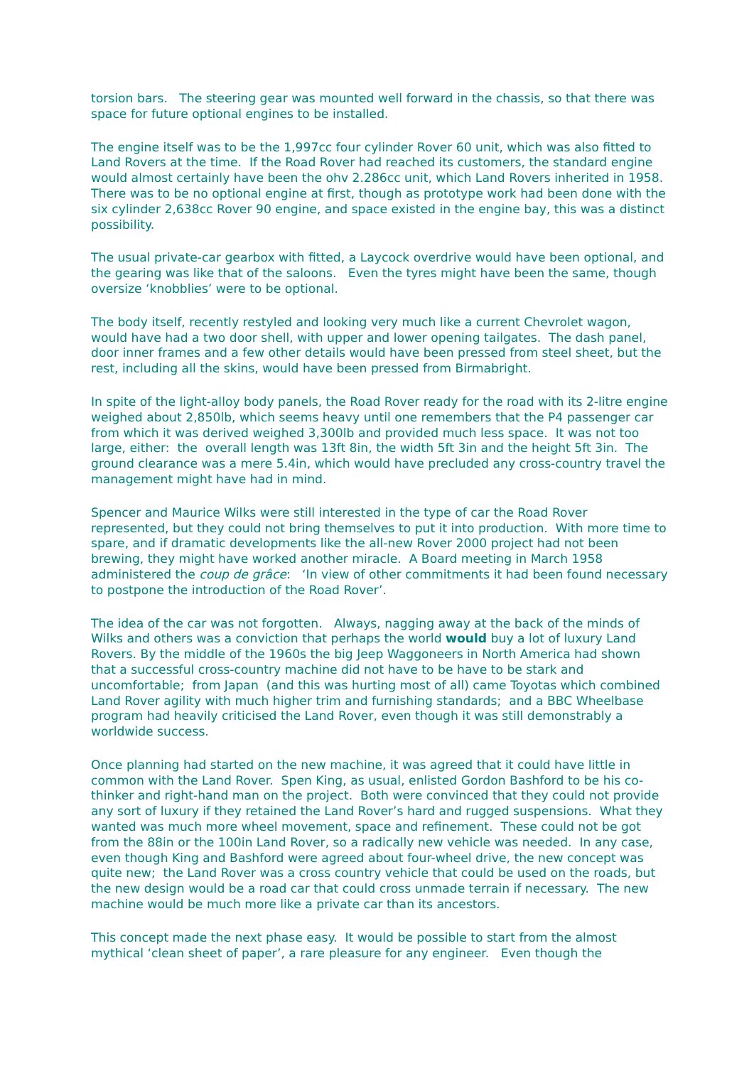torsion bars. The steering gear was mounted well forward in the chassis, so that there was space for future optional engines to be installed.
The engine itself was to be the 1,997cc four cylinder Rover 60 unit, which was also fitted to Land Rovers at the time. If the Road Rover had reached its customers, the standard engine would almost certainly have been the ohv 2.286cc unit, which Land Rovers inherited in 1958. There was to be no optional engine at first, though as prototype work had been done with the six cylinder 2,638cc Rover 90 engine, and space existed in the engine bay, this was a distinct possibility.
The usual private-car gearbox with fitted, a Laycock overdrive would have been optional, and the gearing was like that of the saloons. Even the tyres might have been the same, though oversize ‘knobblies’ were to be optional.
The body itself, recently restyled and looking very much like a current Chevrolet wagon, would have had a two door shell, with upper and lower opening tailgates. The dash panel, door inner frames and a few other details would have been pressed from steel sheet, but the rest, including all the skins, would have been pressed from Birmabright.
In spite of the light-alloy body panels, the Road Rover ready for the road with its 2-litre engine weighed about 2,850lb, which seems heavy until one remembers that the P4 passenger car from which it was derived weighed 3,300lb and provided much less space. It was not too large, either: the overall length was 13ft 8in, the width 5ft 3in and the height 5ft 3in. The ground clearance was a mere 5.4in, which would have precluded any cross-country travel the management might have had in mind.
Spencer and Maurice Wilks were still interested in the type of car the Road Rover represented, but they could not bring themselves to put it into production. With more time to spare, and if dramatic developments like the all-new Rover 2000 project had not been brewing, they might have worked another miracle. A Board meeting in March 1958 administered the coup de grâce: ‘In view of other commitments it had been found necessary to postpone the introduction of the Road Rover’.
The idea of the car was not forgotten. Always, nagging away at the back of the minds of Wilks and others was a conviction that perhaps the world would buy a lot of luxury Land Rovers. By the middle of the 1960s the big Jeep Waggoneers in North America had shown that a successful cross-country machine did not have to be have to be stark and uncomfortable; from Japan (and this was hurting most of all) came Toyotas which combined Land Rover agility with much higher trim and furnishing standards; and a BBC Wheelbase program had heavily criticised the Land Rover, even though it was still demonstrably a worldwide success.
Once planning had started on the new machine, it was agreed that it could have little in common with the Land Rover. Spen King, as usual, enlisted Gordon Bashford to be his co-thinker and right-hand man on the project. Both were convinced that they could not provide any sort of luxury if they retained the Land Rover’s hard and rugged suspensions. What they wanted was much more wheel movement, space and refinement. These could not be got from the 88in or the 100in Land Rover, so a radically new vehicle was needed. In any case, even though King and Bashford were agreed about four-wheel drive, the new concept was quite new; the Land Rover was a cross country vehicle that could be used on the roads, but the new design would be a road car that could cross unmade terrain if necessary. The new machine would be much more like a private car than its ancestors.
This concept made the next phase easy. It would be possible to start from the almost mythical ‘clean sheet of paper’, a rare pleasure for any engineer. Even though the